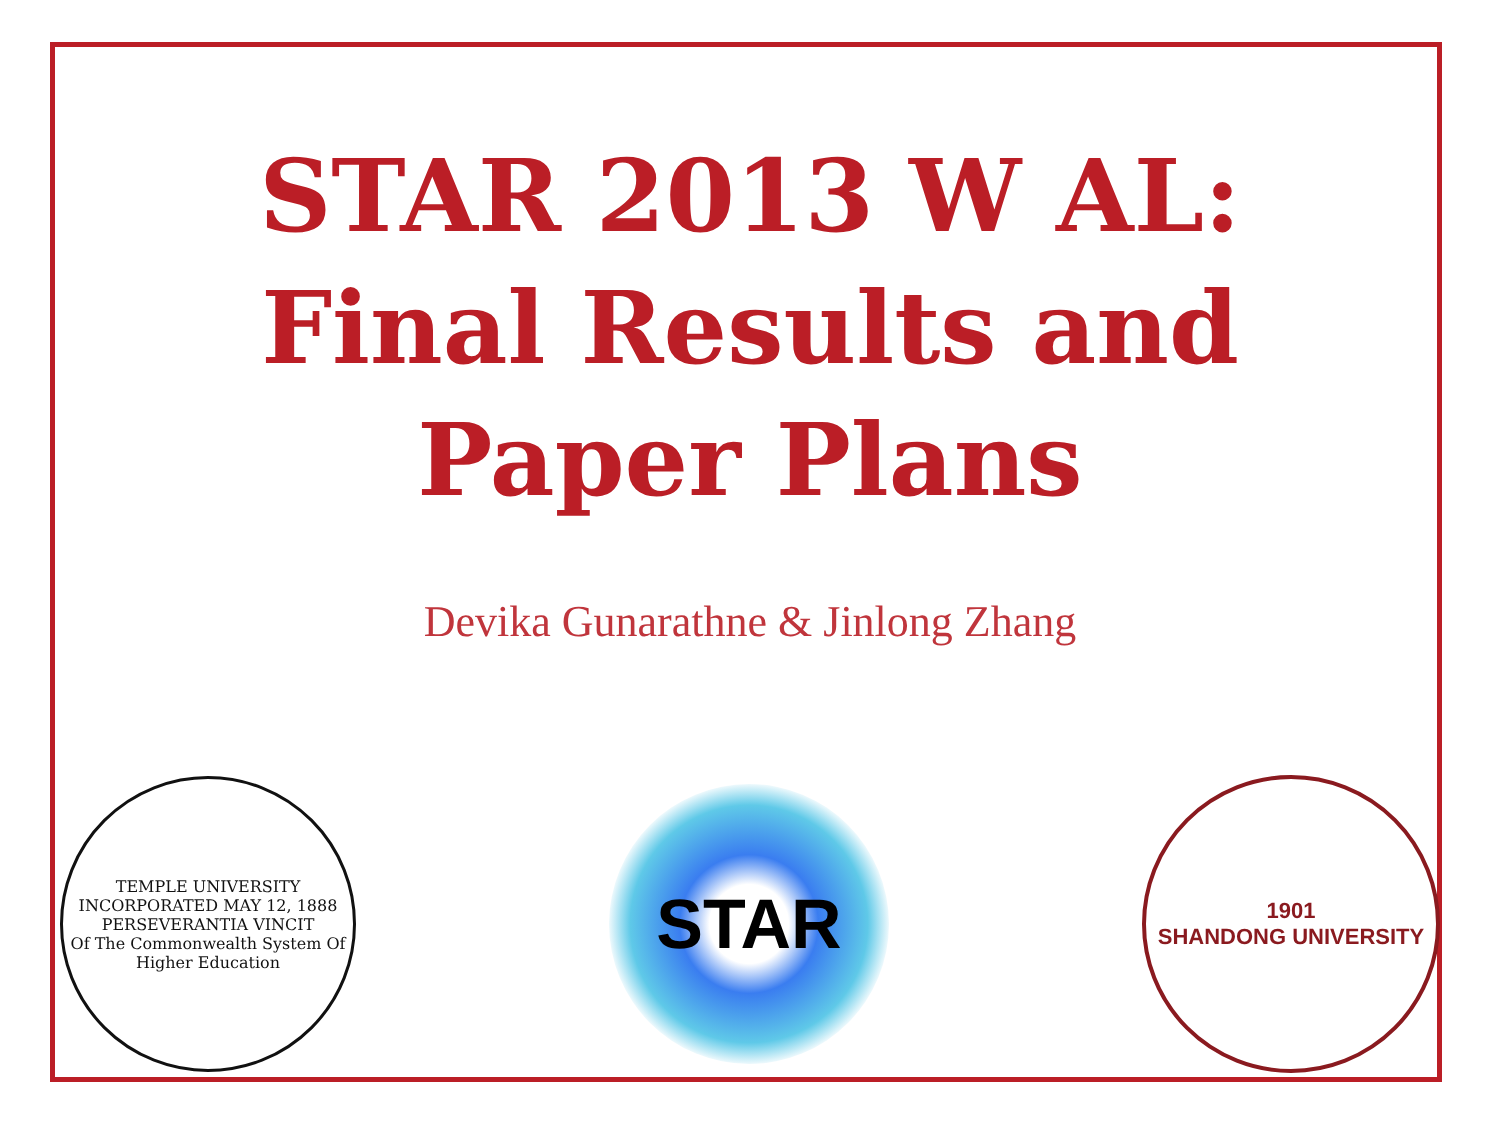STAR 2013 W AL:
Final Results and
Paper Plans
Devika Gunarathne & Jinlong Zhang
TEMPLE UNIVERSITY
INCORPORATED MAY 12, 1888
PERSEVERANTIA VINCIT
Of The Commonwealth System Of Higher Education
STAR
1901
SHANDONG UNIVERSITY